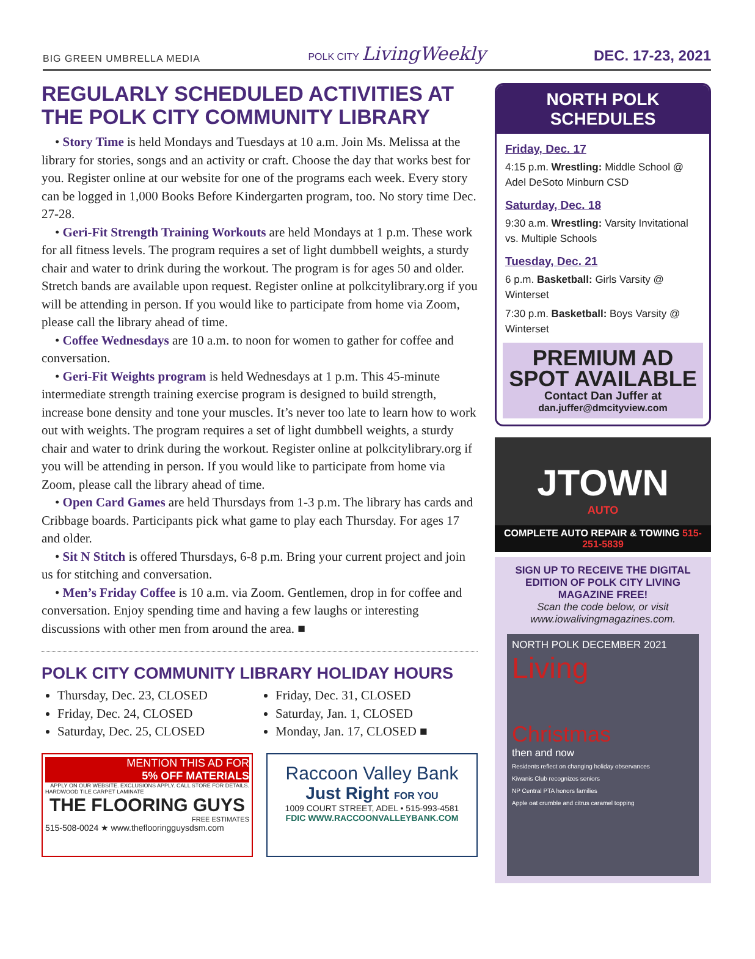BIG GREEN UMBRELLA MEDIA POLK CITY LivingWeekly DEC. 17-23, 2021
REGULARLY SCHEDULED ACTIVITIES AT THE POLK CITY COMMUNITY LIBRARY
• Story Time is held Mondays and Tuesdays at 10 a.m. Join Ms. Melissa at the library for stories, songs and an activity or craft. Choose the day that works best for you. Register online at our website for one of the programs each week. Every story can be logged in 1,000 Books Before Kindergarten program, too. No story time Dec. 27-28.
• Geri-Fit Strength Training Workouts are held Mondays at 1 p.m. These work for all fitness levels. The program requires a set of light dumbbell weights, a sturdy chair and water to drink during the workout. The program is for ages 50 and older. Stretch bands are available upon request. Register online at polkcitylibrary.org if you will be attending in person. If you would like to participate from home via Zoom, please call the library ahead of time.
• Coffee Wednesdays are 10 a.m. to noon for women to gather for coffee and conversation.
• Geri-Fit Weights program is held Wednesdays at 1 p.m. This 45-minute intermediate strength training exercise program is designed to build strength, increase bone density and tone your muscles. It’s never too late to learn how to work out with weights. The program requires a set of light dumbbell weights, a sturdy chair and water to drink during the workout. Register online at polkcitylibrary.org if you will be attending in person. If you would like to participate from home via Zoom, please call the library ahead of time.
• Open Card Games are held Thursdays from 1-3 p.m. The library has cards and Cribbage boards. Participants pick what game to play each Thursday. For ages 17 and older.
• Sit N Stitch is offered Thursdays, 6-8 p.m. Bring your current project and join us for stitching and conversation.
• Men’s Friday Coffee is 10 a.m. via Zoom. Gentlemen, drop in for coffee and conversation. Enjoy spending time and having a few laughs or interesting discussions with other men from around the area. ■
POLK CITY COMMUNITY LIBRARY HOLIDAY HOURS
Thursday, Dec. 23, CLOSED
Friday, Dec. 24, CLOSED
Saturday, Dec. 25, CLOSED
Friday, Dec. 31, CLOSED
Saturday, Jan. 1, CLOSED
Monday, Jan. 17, CLOSED ■
MENTION THIS AD FOR
5% OFF MATERIALS
APPLY ON OUR WEBSITE. EXCLUSIONS APPLY. CALL STORE FOR DETAILS.
HARDWOOD TILE CARPET LAMINATE
THE FLOORING GUYS
FREE ESTIMATES
515-508-0024 ★ www.theflooringguysdsm.com
Raccoon Valley Bank
Just Right FOR YOU
1009 COURT STREET, ADEL • 515-993-4581
FDIC WWW.RACCOONVALLEYBANK.COM
NORTH POLK SCHEDULES
Friday, Dec. 17
4:15 p.m. Wrestling: Middle School @ Adel DeSoto Minburn CSD
Saturday, Dec. 18
9:30 a.m. Wrestling: Varsity Invitational vs. Multiple Schools
Tuesday, Dec. 21
6 p.m. Basketball: Girls Varsity @ Winterset
7:30 p.m. Basketball: Boys Varsity @ Winterset
PREMIUM AD SPOT AVAILABLE
Contact Dan Juffer at
dan.juffer@dmcityview.com
JTOWN
AUTO
COMPLETE AUTO REPAIR & TOWING 515-251-5839
SIGN UP TO RECEIVE THE DIGITAL EDITION OF POLK CITY LIVING MAGAZINE FREE!
Scan the code below, or visit www.iowalivingmagazines.com.
NORTH POLK DECEMBER 2021
Living
Christmas
then and now
Residents reflect on changing holiday observances
Kiwanis Club recognizes seniors
NP Central PTA honors families
Apple oat crumble and citrus caramel topping